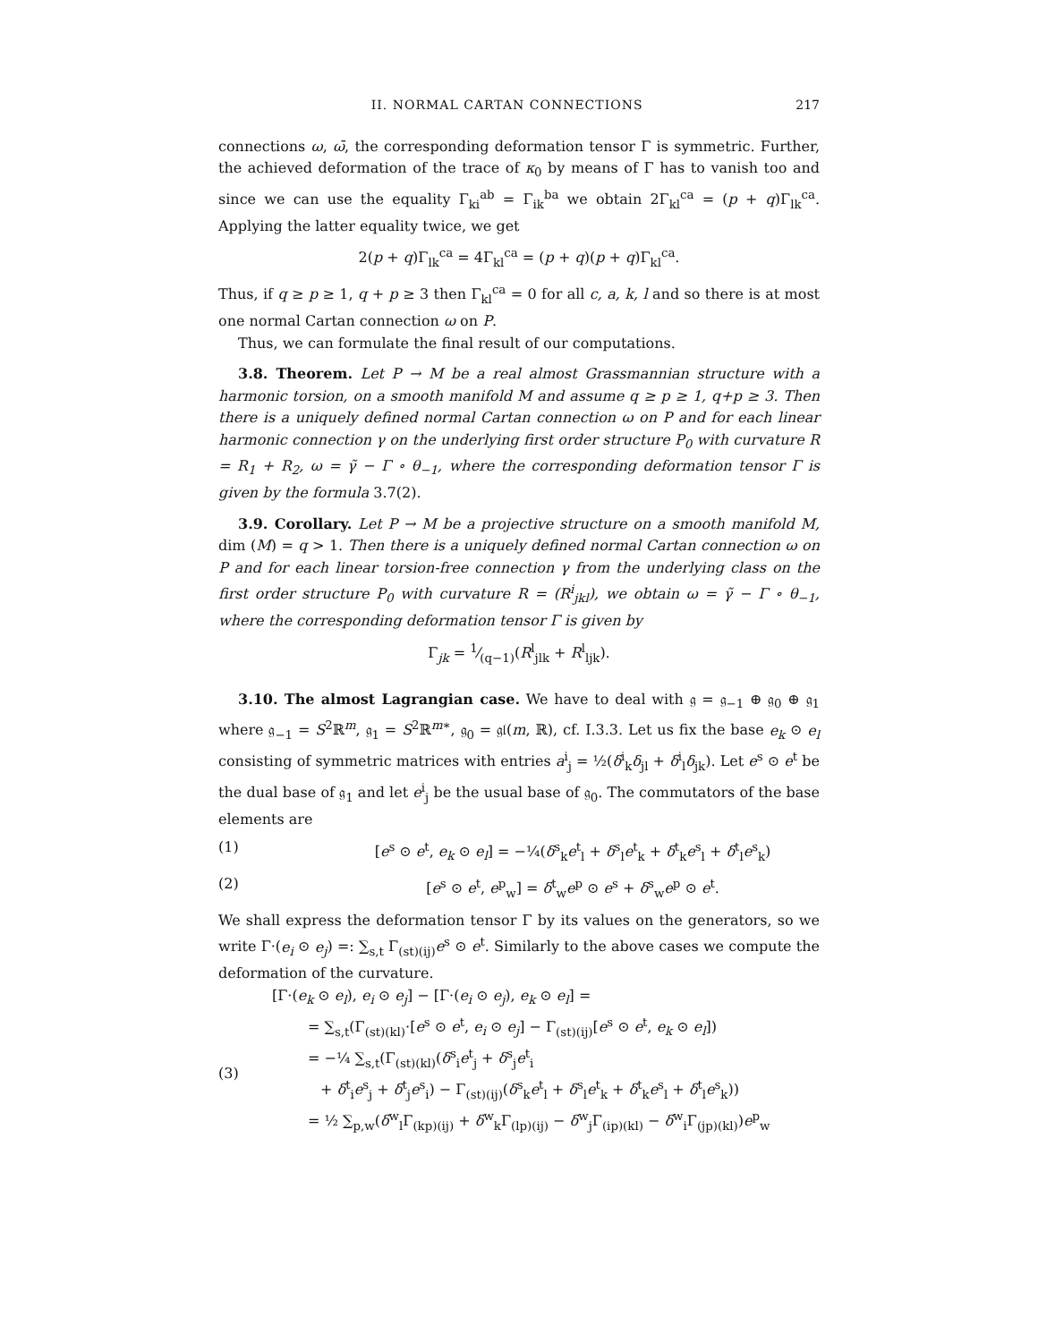II. NORMAL CARTAN CONNECTIONS 217
connections ω, ω̄, the corresponding deformation tensor Γ is symmetric. Further, the achieved deformation of the trace of κ<sub>0</sub> by means of Γ has to vanish too and since we can use the equality Γ<sub>ki</sub><sup>ab</sup> = Γ<sub>ik</sub><sup>ba</sup> we obtain 2Γ<sub>kl</sub><sup>ca</sup> = (p + q)Γ<sub>lk</sub><sup>ca</sup>. Applying the latter equality twice, we get
2(p + q)Γ<sub>lk</sub><sup>ca</sup> = 4Γ<sub>kl</sub><sup>ca</sup> = (p + q)(p + q)Γ<sub>kl</sub><sup>ca</sup>.
Thus, if q ≥ p ≥ 1, q + p ≥ 3 then Γ<sub>kl</sub><sup>ca</sup> = 0 for all c, a, k, l and so there is at most one normal Cartan connection ω on P.
Thus, we can formulate the final result of our computations.
3.8. Theorem. Let P → M be a real almost Grassmannian structure with a harmonic torsion, on a smooth manifold M and assume q ≥ p ≥ 1, q+p ≥ 3. Then there is a uniquely defined normal Cartan connection ω on P and for each linear harmonic connection γ on the underlying first order structure P<sub>0</sub> with curvature R = R<sub>1</sub> + R<sub>2</sub>, ω = γ̃ − Γ ∘ θ<sub>−1</sub>, where the corresponding deformation tensor Γ is given by the formula 3.7(2).
3.9. Corollary. Let P → M be a projective structure on a smooth manifold M, dim (M) = q > 1. Then there is a uniquely defined normal Cartan connection ω on P and for each linear torsion-free connection γ from the underlying class on the first order structure P<sub>0</sub> with curvature R = (R<sup>i</sup><sub>jkl</sub>), we obtain ω = γ̃ − Γ ∘ θ<sub>−1</sub>, where the corresponding deformation tensor Γ is given by
Γ<sub>jk</sub> = 1⁄(q−1)(R<sup>l</sup><sub>jlk</sub> + R<sup>l</sup><sub>ljk</sub>).
3.10. The almost Lagrangian case. We have to deal with 𝔤 = 𝔤<sub>−1</sub> ⊕ 𝔤<sub>0</sub> ⊕ 𝔤<sub>1</sub> where 𝔤<sub>−1</sub> = S<sup>2</sup>ℝ<sup>m</sup>, 𝔤<sub>1</sub> = S<sup>2</sup>ℝ<sup>m∗</sup>, 𝔤<sub>0</sub> = 𝔤𝔩(m, ℝ), cf. I.3.3. Let us fix the base e<sub>k</sub> ⊙ e<sub>l</sub> consisting of symmetric matrices with entries a<sup>i</sup><sub>j</sub> = ½(δ<sup>i</sup><sub>k</sub>δ<sub>jl</sub> + δ<sup>i</sup><sub>l</sub>δ<sub>jk</sub>). Let e<sup>s</sup> ⊙ e<sup>t</sup> be the dual base of 𝔤<sub>1</sub> and let e<sup>i</sup><sub>j</sub> be the usual base of 𝔤<sub>0</sub>. The commutators of the base elements are
(1) [e<sup>s</sup> ⊙ e<sup>t</sup>, e<sub>k</sub> ⊙ e<sub>l</sub>] = −¼(δ<sup>s</sup><sub>k</sub>e<sup>t</sup><sub>l</sub> + δ<sup>s</sup><sub>l</sub>e<sup>t</sup><sub>k</sub> + δ<sup>t</sup><sub>k</sub>e<sup>s</sup><sub>l</sub> + δ<sup>t</sup><sub>l</sub>e<sup>s</sup><sub>k</sub>)
(2) [e<sup>s</sup> ⊙ e<sup>t</sup>, e<sup>p</sup><sub>w</sub>] = δ<sup>t</sup><sub>w</sub>e<sup>p</sup> ⊙ e<sup>s</sup> + δ<sup>s</sup><sub>w</sub>e<sup>p</sup> ⊙ e<sup>t</sup>.
We shall express the deformation tensor Γ by its values on the generators, so we write Γ·(e<sub>i</sub> ⊙ e<sub>j</sub>) =: ∑<sub>s,t</sub> Γ<sub>(st)(ij)</sub>e<sup>s</sup> ⊙ e<sup>t</sup>. Similarly to the above cases we compute the deformation of the curvature.
[Γ·(e<sub>k</sub> ⊙ e<sub>l</sub>), e<sub>i</sub> ⊙ e<sub>j</sub>] − [Γ·(e<sub>i</sub> ⊙ e<sub>j</sub>), e<sub>k</sub> ⊙ e<sub>l</sub>] =
= ∑<sub>s,t</sub>(Γ<sub>(st)(kl)</sub>·[e<sup>s</sup> ⊙ e<sup>t</sup>, e<sub>i</sub> ⊙ e<sub>j</sub>] − Γ<sub>(st)(ij)</sub>[e<sup>s</sup> ⊙ e<sup>t</sup>, e<sub>k</sub> ⊙ e<sub>l</sub>])
(3) = −¼ ∑<sub>s,t</sub>(Γ<sub>(st)(kl)</sub>(δ<sup>s</sup><sub>i</sub>e<sup>t</sup><sub>j</sub> + δ<sup>s</sup><sub>j</sub>e<sup>t</sup><sub>i</sub>
+ δ<sup>t</sup><sub>i</sub>e<sup>s</sup><sub>j</sub> + δ<sup>t</sup><sub>j</sub>e<sup>s</sup><sub>i</sub>) − Γ<sub>(st)(ij)</sub>(δ<sup>s</sup><sub>k</sub>e<sup>t</sup><sub>l</sub> + δ<sup>s</sup><sub>l</sub>e<sup>t</sup><sub>k</sub> + δ<sup>t</sup><sub>k</sub>e<sup>s</sup><sub>l</sub> + δ<sup>t</sup><sub>l</sub>e<sup>s</sup><sub>k</sub>))
= ½ ∑<sub>p,w</sub>(δ<sup>w</sup><sub>l</sub>Γ<sub>(kp)(ij)</sub> + δ<sup>w</sup><sub>k</sub>Γ<sub>(lp)(ij)</sub> − δ<sup>w</sup><sub>j</sub>Γ<sub>(ip)(kl)</sub> − δ<sup>w</sup><sub>i</sub>Γ<sub>(jp)(kl)</sub>)e<sup>p</sup><sub>w</sub>